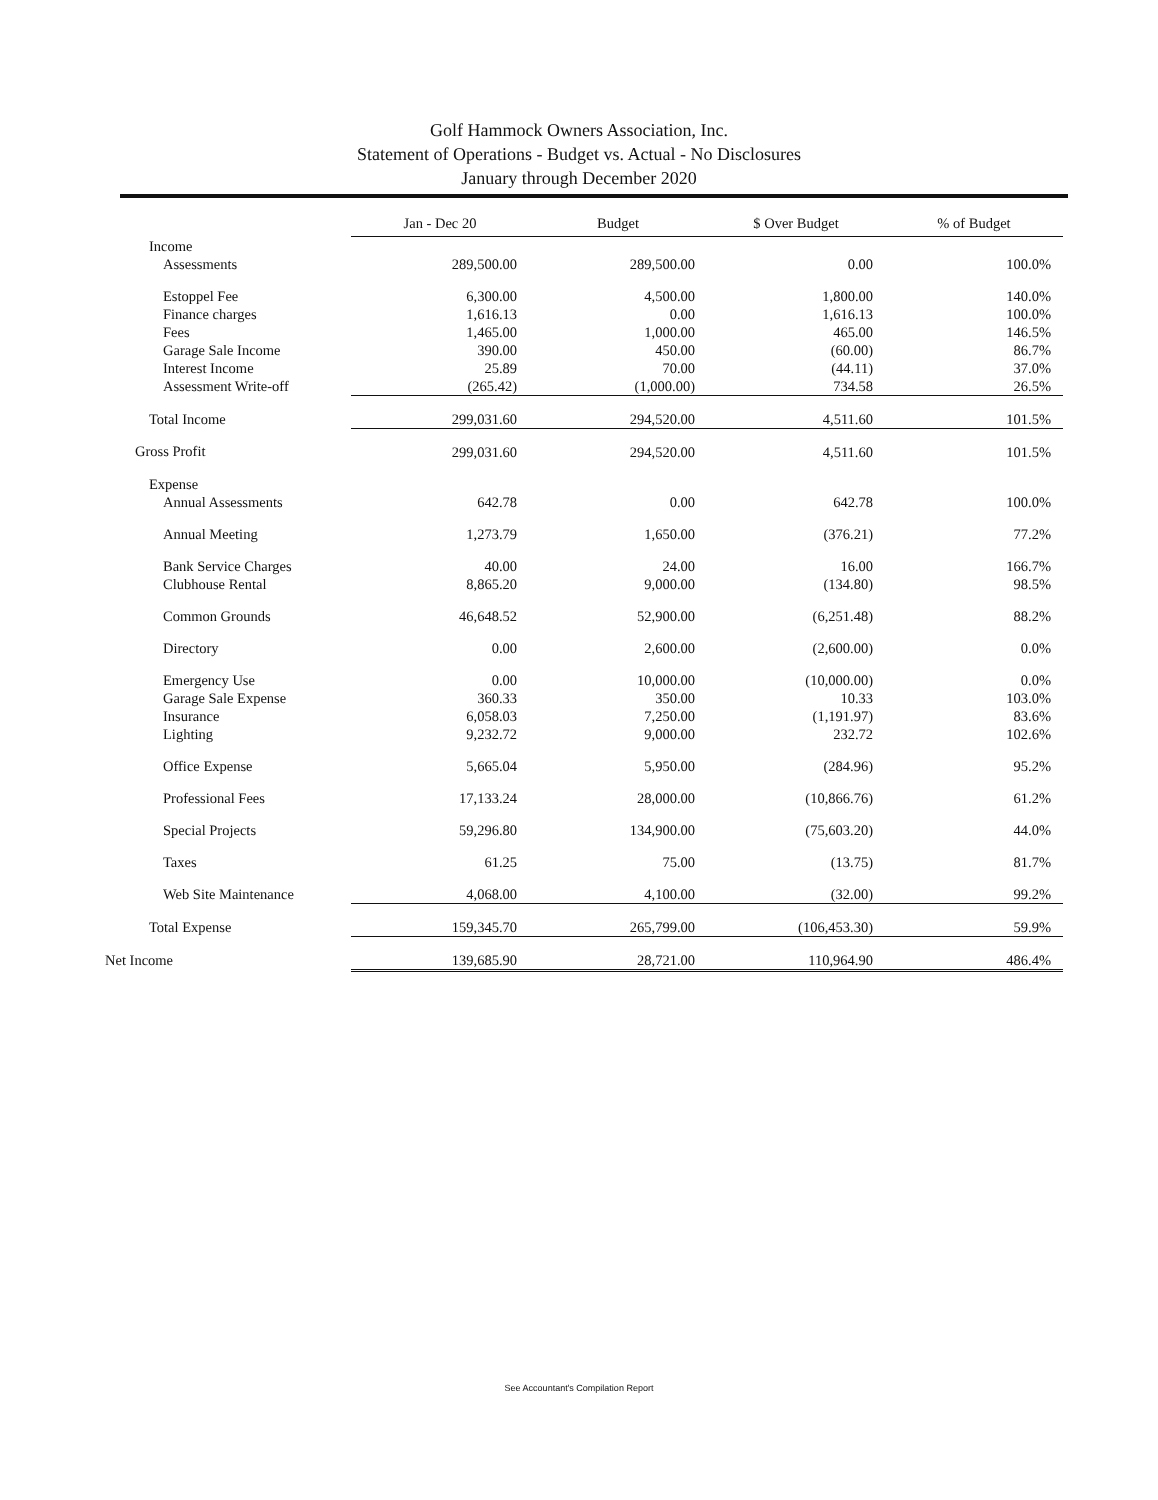Golf Hammock Owners Association, Inc.
Statement of Operations - Budget vs. Actual - No Disclosures
January through December 2020
| | Jan - Dec 20 | Budget | $ Over Budget | % of Budget |
| --- | --- | --- | --- | --- |
| Income | | | | |
| Assessments | 289,500.00 | 289,500.00 | 0.00 | 100.0% |
| Estoppel Fee | 6,300.00 | 4,500.00 | 1,800.00 | 140.0% |
| Finance charges | 1,616.13 | 0.00 | 1,616.13 | 100.0% |
| Fees | 1,465.00 | 1,000.00 | 465.00 | 146.5% |
| Garage Sale Income | 390.00 | 450.00 | (60.00) | 86.7% |
| Interest Income | 25.89 | 70.00 | (44.11) | 37.0% |
| Assessment Write-off | (265.42) | (1,000.00) | 734.58 | 26.5% |
| Total Income | 299,031.60 | 294,520.00 | 4,511.60 | 101.5% |
| Gross Profit | 299,031.60 | 294,520.00 | 4,511.60 | 101.5% |
| Expense | | | | |
| Annual Assessments | 642.78 | 0.00 | 642.78 | 100.0% |
| Annual Meeting | 1,273.79 | 1,650.00 | (376.21) | 77.2% |
| Bank Service Charges | 40.00 | 24.00 | 16.00 | 166.7% |
| Clubhouse Rental | 8,865.20 | 9,000.00 | (134.80) | 98.5% |
| Common Grounds | 46,648.52 | 52,900.00 | (6,251.48) | 88.2% |
| Directory | 0.00 | 2,600.00 | (2,600.00) | 0.0% |
| Emergency Use | 0.00 | 10,000.00 | (10,000.00) | 0.0% |
| Garage Sale Expense | 360.33 | 350.00 | 10.33 | 103.0% |
| Insurance | 6,058.03 | 7,250.00 | (1,191.97) | 83.6% |
| Lighting | 9,232.72 | 9,000.00 | 232.72 | 102.6% |
| Office Expense | 5,665.04 | 5,950.00 | (284.96) | 95.2% |
| Professional Fees | 17,133.24 | 28,000.00 | (10,866.76) | 61.2% |
| Special Projects | 59,296.80 | 134,900.00 | (75,603.20) | 44.0% |
| Taxes | 61.25 | 75.00 | (13.75) | 81.7% |
| Web Site Maintenance | 4,068.00 | 4,100.00 | (32.00) | 99.2% |
| Total Expense | 159,345.70 | 265,799.00 | (106,453.30) | 59.9% |
| Net Income | 139,685.90 | 28,721.00 | 110,964.90 | 486.4% |
See Accountant's Compilation Report